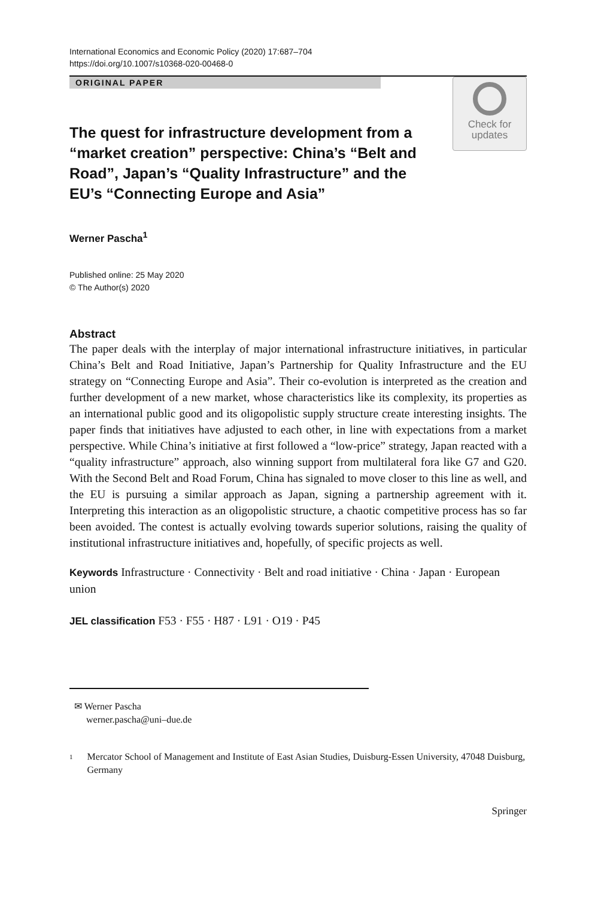International Economics and Economic Policy (2020) 17:687–704
https://doi.org/10.1007/s10368-020-00468-0
ORIGINAL PAPER
The quest for infrastructure development from a “market creation” perspective: China’s “Belt and Road”, Japan’s “Quality Infrastructure” and the EU’s “Connecting Europe and Asia”
Check for
updates
Werner Pascha<sup>1</sup>
Published online: 25 May 2020
© The Author(s) 2020
Abstract
The paper deals with the interplay of major international infrastructure initiatives, in particular China’s Belt and Road Initiative, Japan’s Partnership for Quality Infrastructure and the EU strategy on “Connecting Europe and Asia”. Their co-evolution is interpreted as the creation and further development of a new market, whose characteristics like its complexity, its properties as an international public good and its oligopolistic supply structure create interesting insights. The paper finds that initiatives have adjusted to each other, in line with expectations from a market perspective. While China’s initiative at first followed a “low-price” strategy, Japan reacted with a “quality infrastructure” approach, also winning support from multilateral fora like G7 and G20. With the Second Belt and Road Forum, China has signaled to move closer to this line as well, and the EU is pursuing a similar approach as Japan, signing a partnership agreement with it. Interpreting this interaction as an oligopolistic structure, a chaotic competitive process has so far been avoided. The contest is actually evolving towards superior solutions, raising the quality of institutional infrastructure initiatives and, hopefully, of specific projects as well.
Keywords Infrastructure · Connectivity · Belt and road initiative · China · Japan · European union
JEL classification F53 · F55 · H87 · L91 · O19 · P45
✉ Werner Pascha
werner.pascha@uni–due.de
<sup>1</sup> Mercator School of Management and Institute of East Asian Studies, Duisburg-Essen University, 47048 Duisburg, Germany
Springer